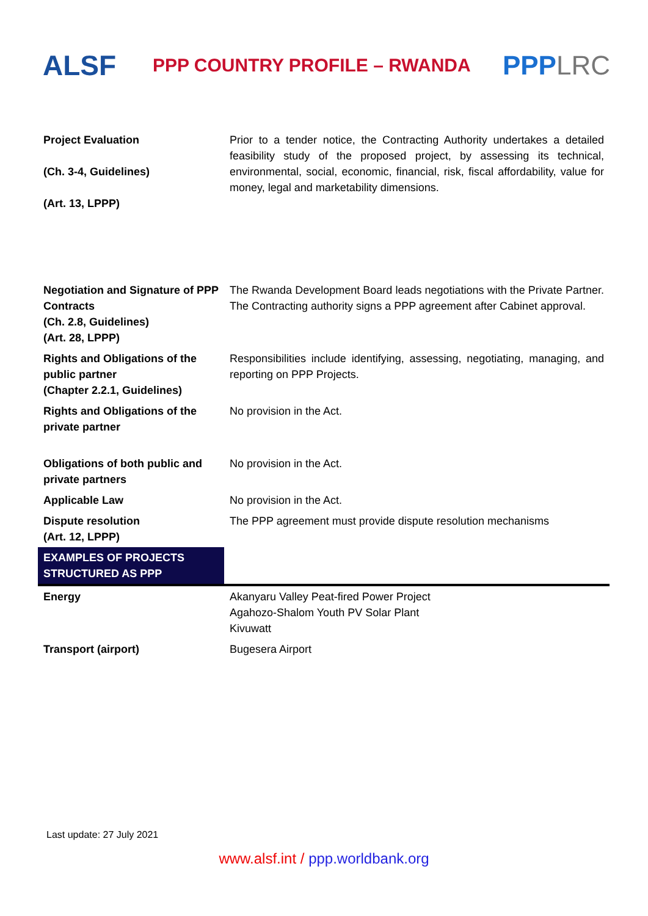ALSF
PPP COUNTRY PROFILE – RWANDA
PPPLRC
| Project Evaluation (Ch. 3-4, Guidelines) (Art. 13, LPPP) | Prior to a tender notice, the Contracting Authority undertakes a detailed feasibility study of the proposed project, by assessing its technical, environmental, social, economic, financial, risk, fiscal affordability, value for money, legal and marketability dimensions. |
| Negotiation and Signature of PPP Contracts (Ch. 2.8, Guidelines) (Art. 28, LPPP) | The Rwanda Development Board leads negotiations with the Private Partner. The Contracting authority signs a PPP agreement after Cabinet approval. |
| Rights and Obligations of the public partner (Chapter 2.2.1, Guidelines) | Responsibilities include identifying, assessing, negotiating, managing, and reporting on PPP Projects. |
| Rights and Obligations of the private partner | No provision in the Act. |
| Obligations of both public and private partners | No provision in the Act. |
| Applicable Law | No provision in the Act. |
| Dispute resolution (Art. 12, LPPP) | The PPP agreement must provide dispute resolution mechanisms |
| EXAMPLES OF PROJECTS STRUCTURED AS PPP | |
| Energy | Akanyaru Valley Peat-fired Power Project Agahozo-Shalom Youth PV Solar Plant Kivuwatt |
| Transport (airport) | Bugesera Airport |
Last update: 27 July 2021
www.alsf.int / ppp.worldbank.org